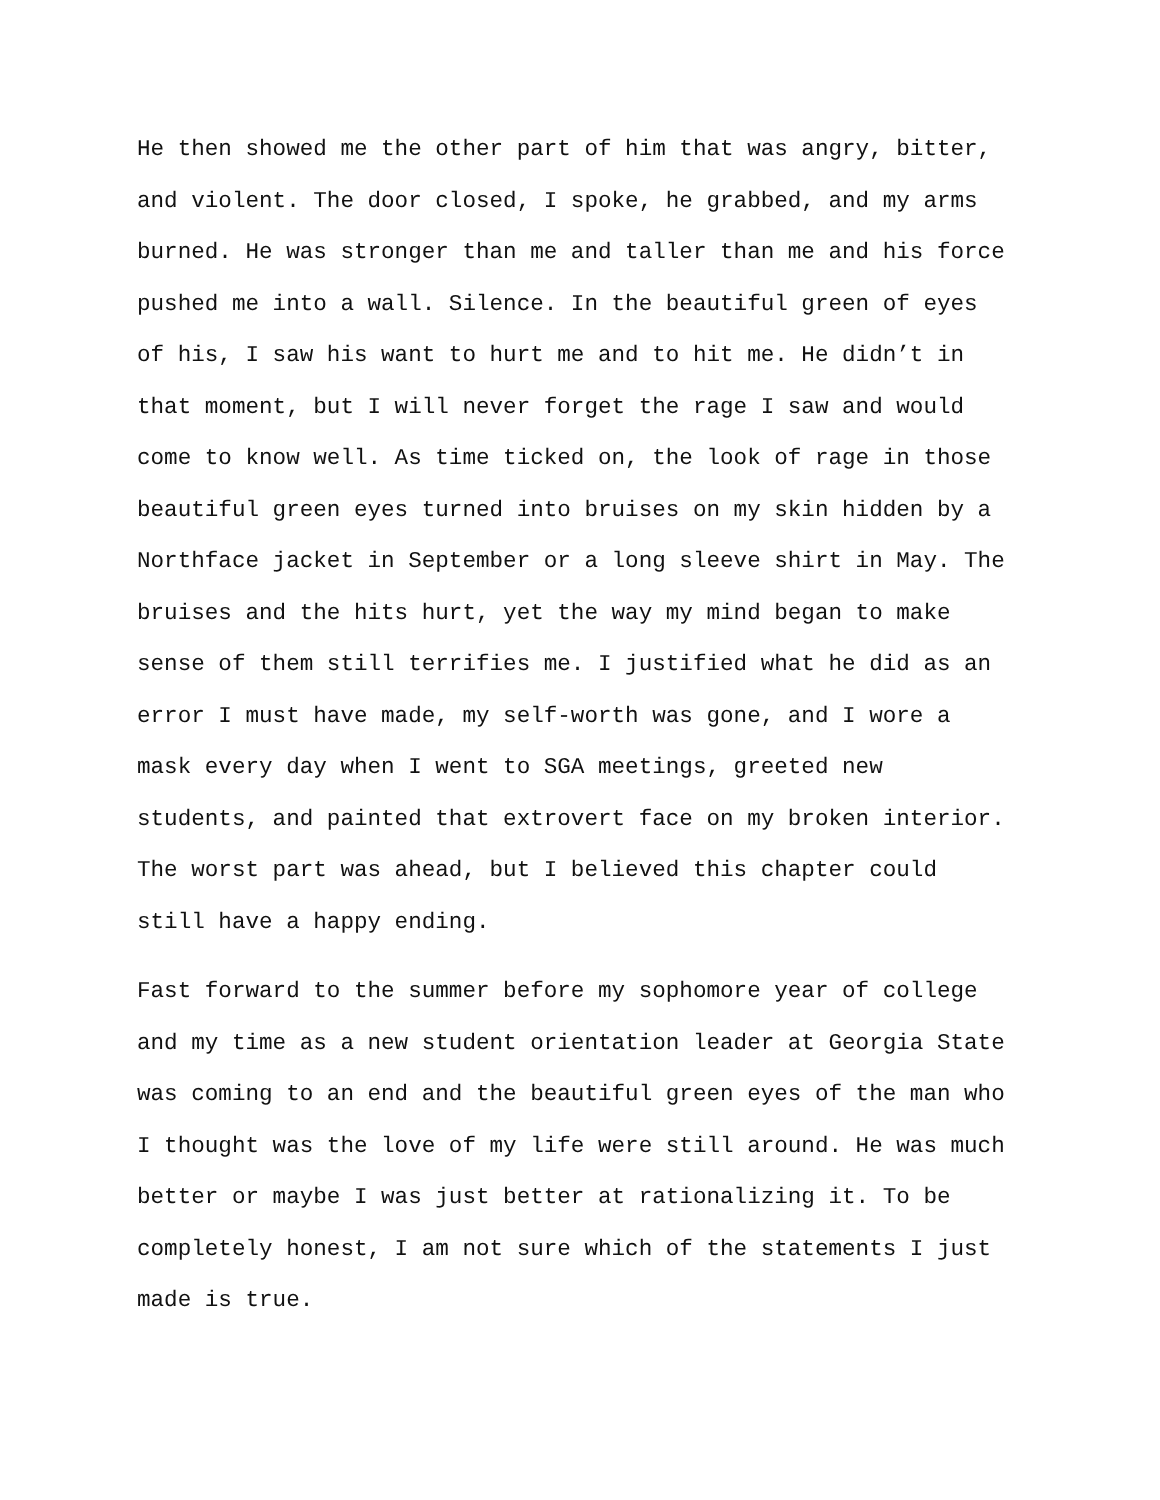He then showed me the other part of him that was angry, bitter, and violent. The door closed, I spoke, he grabbed, and my arms burned. He was stronger than me and taller than me and his force pushed me into a wall. Silence. In the beautiful green of eyes of his, I saw his want to hurt me and to hit me. He didn’t in that moment, but I will never forget the rage I saw and would come to know well. As time ticked on, the look of rage in those beautiful green eyes turned into bruises on my skin hidden by a Northface jacket in September or a long sleeve shirt in May. The bruises and the hits hurt, yet the way my mind began to make sense of them still terrifies me. I justified what he did as an error I must have made, my self-worth was gone, and I wore a mask every day when I went to SGA meetings, greeted new students, and painted that extrovert face on my broken interior. The worst part was ahead, but I believed this chapter could still have a happy ending.
Fast forward to the summer before my sophomore year of college and my time as a new student orientation leader at Georgia State was coming to an end and the beautiful green eyes of the man who I thought was the love of my life were still around. He was much better or maybe I was just better at rationalizing it. To be completely honest, I am not sure which of the statements I just made is true.